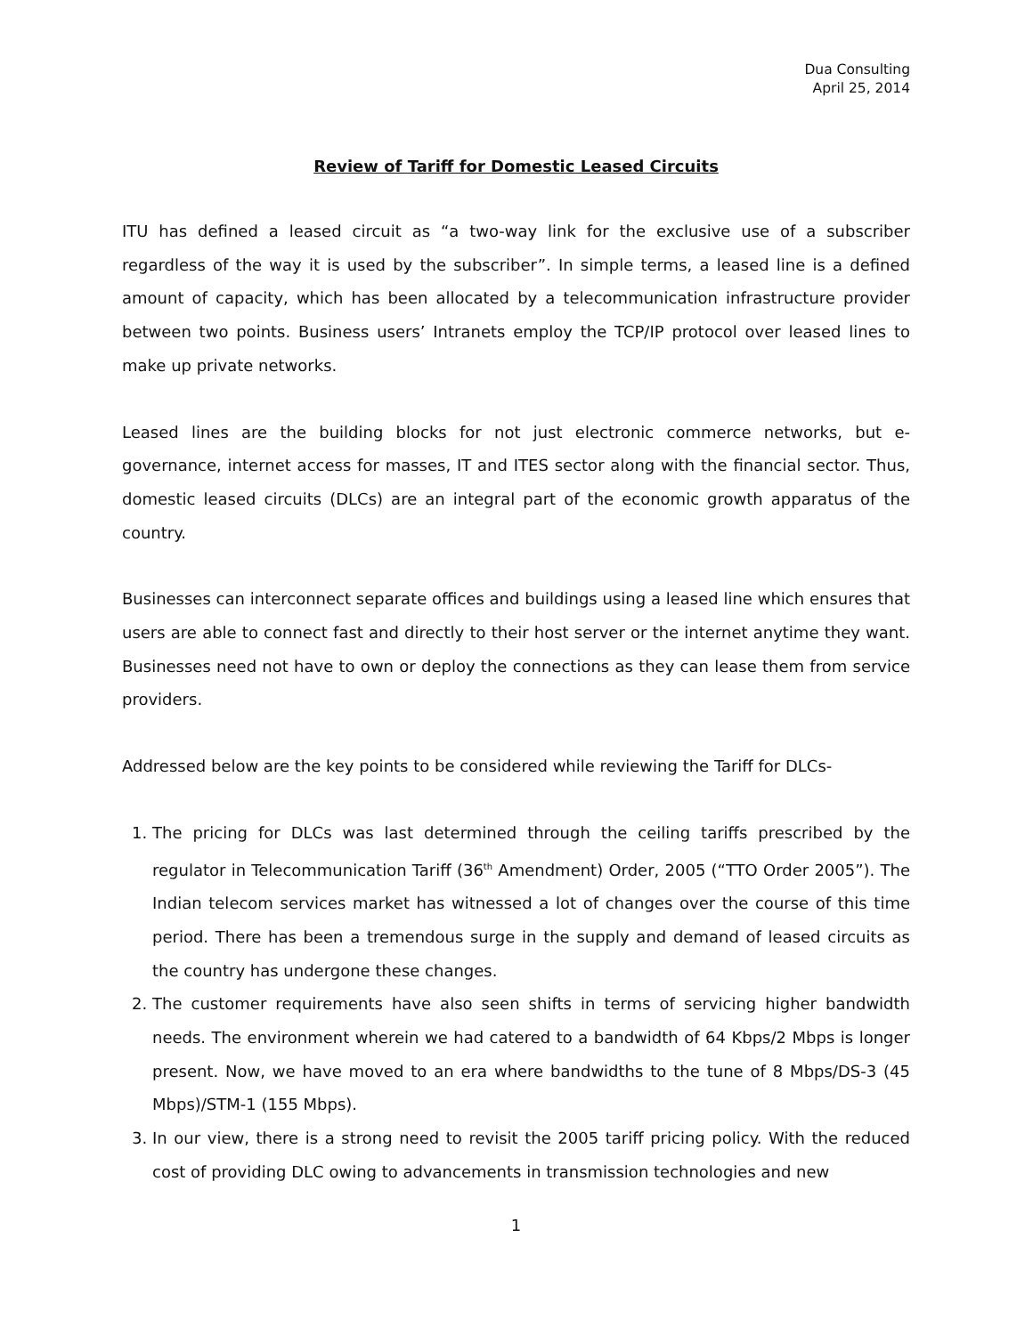Dua Consulting
April 25, 2014
Review of Tariff for Domestic Leased Circuits
ITU has defined a leased circuit as “a two-way link for the exclusive use of a subscriber regardless of the way it is used by the subscriber”. In simple terms, a leased line is a defined amount of capacity, which has been allocated by a telecommunication infrastructure provider between two points. Business users’ Intranets employ the TCP/IP protocol over leased lines to make up private networks.
Leased lines are the building blocks for not just electronic commerce networks, but e-governance, internet access for masses, IT and ITES sector along with the financial sector. Thus, domestic leased circuits (DLCs) are an integral part of the economic growth apparatus of the country.
Businesses can interconnect separate offices and buildings using a leased line which ensures that users are able to connect fast and directly to their host server or the internet anytime they want. Businesses need not have to own or deploy the connections as they can lease them from service providers.
Addressed below are the key points to be considered while reviewing the Tariff for DLCs-
1. The pricing for DLCs was last determined through the ceiling tariffs prescribed by the regulator in Telecommunication Tariff (36<sup>th</sup> Amendment) Order, 2005 (“TTO Order 2005”). The Indian telecom services market has witnessed a lot of changes over the course of this time period. There has been a tremendous surge in the supply and demand of leased circuits as the country has undergone these changes.
2. The customer requirements have also seen shifts in terms of servicing higher bandwidth needs. The environment wherein we had catered to a bandwidth of 64 Kbps/2 Mbps is longer present. Now, we have moved to an era where bandwidths to the tune of 8 Mbps/DS-3 (45 Mbps)/STM-1 (155 Mbps).
3. In our view, there is a strong need to revisit the 2005 tariff pricing policy. With the reduced cost of providing DLC owing to advancements in transmission technologies and new
1